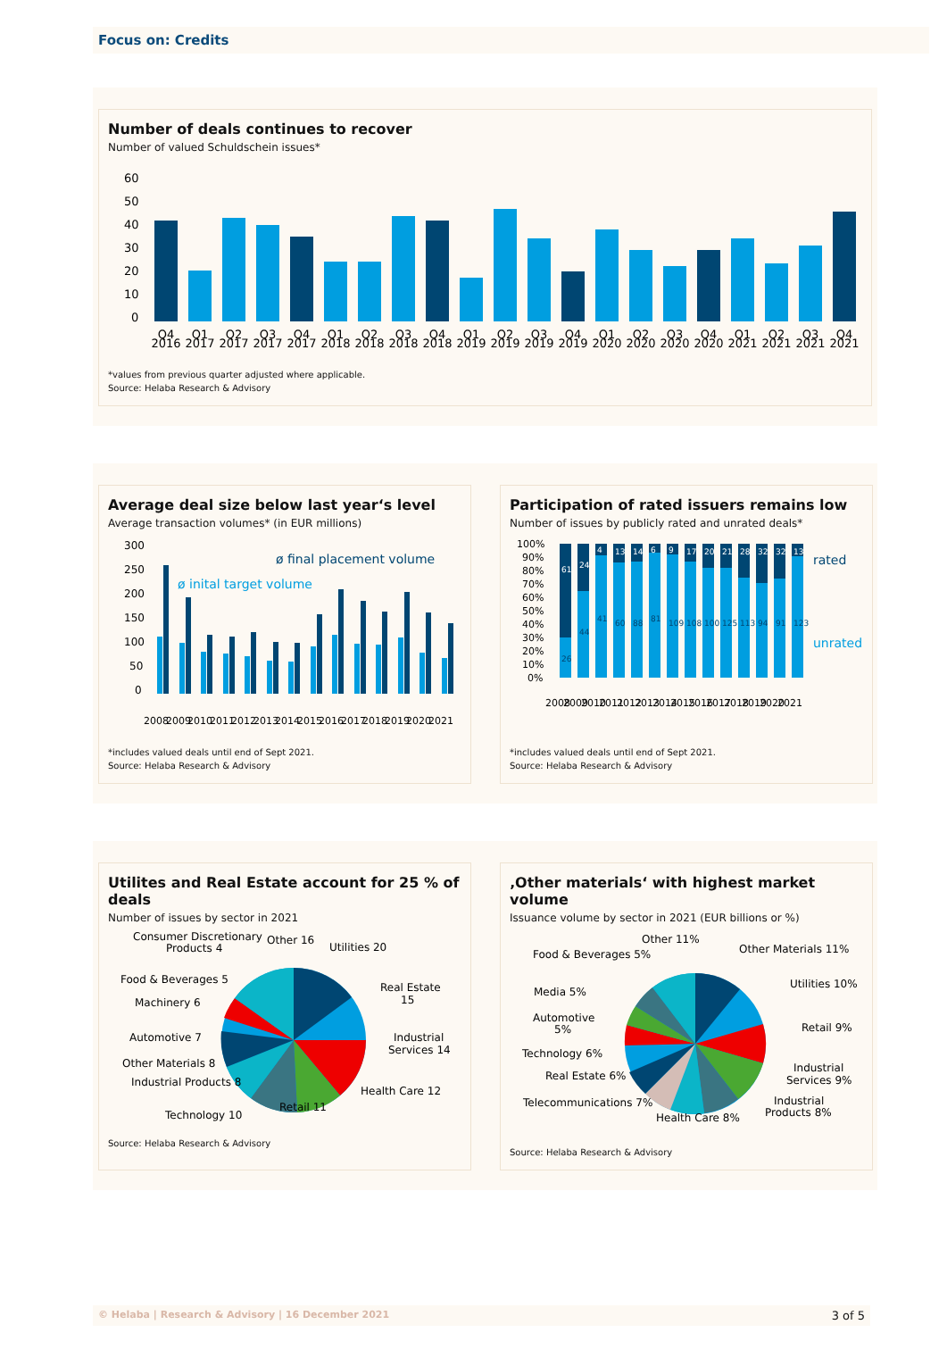Focus on: Credits
Number of deals continues to recover
Number of valued Schuldschein issues*
60
50
40
30
20
10
0
Q4
Q1
Q2
Q3
Q4
Q1
Q2
Q3
Q4
Q1
Q2
Q3
Q4
Q1
Q2
Q3
Q4
Q1
Q2
Q3
Q4
2016
2017
2017
2017
2017
2018
2018
2018
2018
2019
2019
2019
2019
2020
2020
2020
2020
2021
2021
2021
2021
*values from previous quarter adjusted where applicable.
Source: Helaba Research & Advisory
Average deal size below last year‘s level
Average transaction volumes* (in EUR millions)
300
250
200
150
100
50
0
ø final placement volume
ø inital target volume
2008
2009
2010
2011
2012
2013
2014
2015
2016
2017
2018
2019
2020
2021
*includes valued deals until end of Sept 2021.
Source: Helaba Research & Advisory
Participation of rated issuers remains low
Number of issues by publicly rated and unrated deals*
100%
90%
80%
70%
60%
50%
40%
30%
20%
10%
0%
rated
unrated
61
24
4
13
14
6
9
17
20
21
28
32
32
13
26
44
41
60
88
81
109
108
100
125
113
94
91
123
2008
2009
2010
2011
2012
2013
2014
2015
2016
2017
2018
2019
2020
2021
*includes valued deals until end of Sept 2021.
Source: Helaba Research & Advisory
Utilites and Real Estate account for 25 % of deals
Number of issues by sector in 2021
Consumer Discretionary
Products 4
Other 16
Utilities 20
Food & Beverages 5
Real Estate
15
Machinery 6
Industrial
Services 14
Automotive 7
Other Materials 8
Industrial Products 8
Health Care 12
Retail 11
Technology 10
Source: Helaba Research & Advisory
‚Other materials‘ with highest market volume
Issuance volume by sector in 2021 (EUR billions or %)
Other 11%
Other Materials 11%
Food & Beverages 5%
Utilities 10%
Media 5%
Automotive
5%
Retail 9%
Technology 6%
Industrial
Services 9%
Real Estate 6%
Industrial
Products 8%
Telecommunications 7%
Health Care 8%
Source: Helaba Research & Advisory
© Helaba | Research & Advisory | 16 December 2021 3 of 5